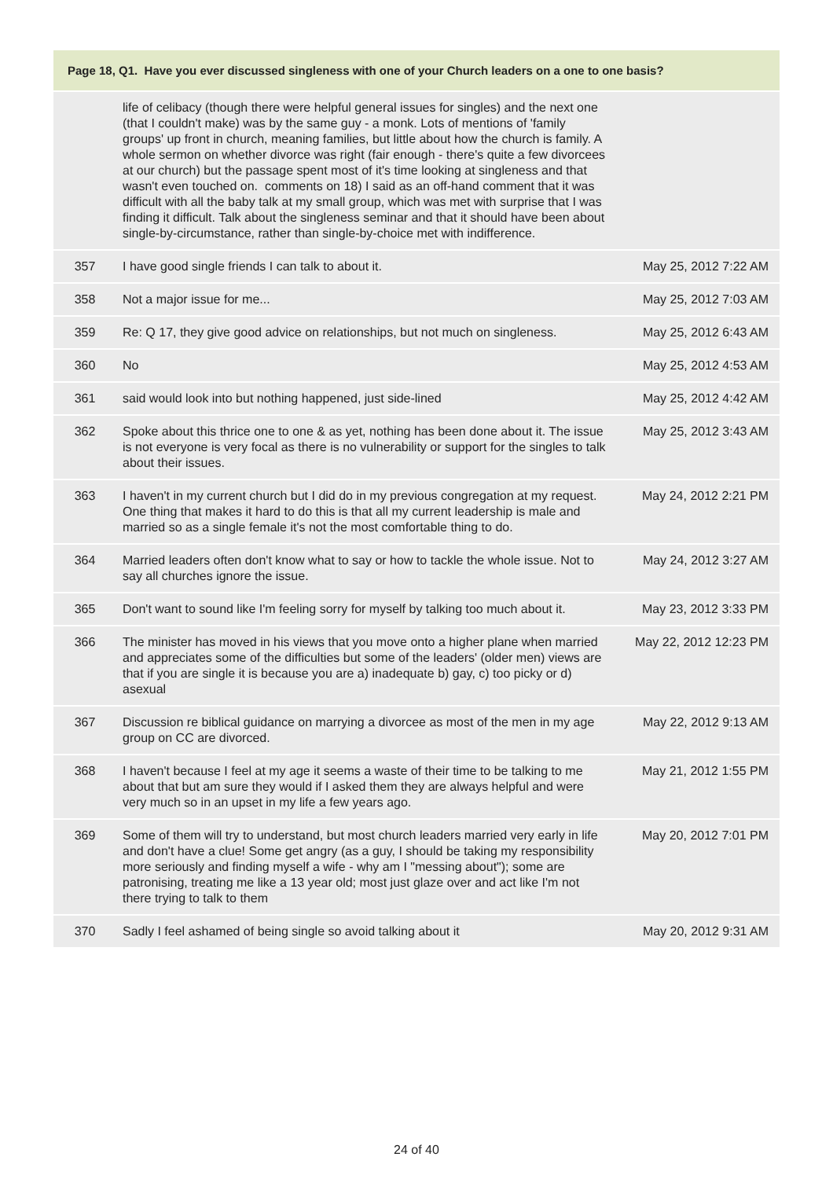| Page 18, Q1. Have you ever discussed singleness with one of your Church leaders on a one to one basis? | | |
| --- | --- | --- |
| | life of celibacy (though there were helpful general issues for singles) and the next one (that I couldn't make) was by the same guy - a monk. Lots of mentions of 'family groups' up front in church, meaning families, but little about how the church is family. A whole sermon on whether divorce was right (fair enough - there's quite a few divorcees at our church) but the passage spent most of it's time looking at singleness and that wasn't even touched on. comments on 18) I said as an off-hand comment that it was difficult with all the baby talk at my small group, which was met with surprise that I was finding it difficult. Talk about the singleness seminar and that it should have been about single-by-circumstance, rather than single-by-choice met with indifference. | |
| 357 | I have good single friends I can talk to about it. | May 25, 2012 7:22 AM |
| 358 | Not a major issue for me... | May 25, 2012 7:03 AM |
| 359 | Re: Q 17, they give good advice on relationships, but not much on singleness. | May 25, 2012 6:43 AM |
| 360 | No | May 25, 2012 4:53 AM |
| 361 | said would look into but nothing happened, just side-lined | May 25, 2012 4:42 AM |
| 362 | Spoke about this thrice one to one & as yet, nothing has been done about it. The issue is not everyone is very focal as there is no vulnerability or support for the singles to talk about their issues. | May 25, 2012 3:43 AM |
| 363 | I haven't in my current church but I did do in my previous congregation at my request. One thing that makes it hard to do this is that all my current leadership is male and married so as a single female it's not the most comfortable thing to do. | May 24, 2012 2:21 PM |
| 364 | Married leaders often don't know what to say or how to tackle the whole issue. Not to say all churches ignore the issue. | May 24, 2012 3:27 AM |
| 365 | Don't want to sound like I'm feeling sorry for myself by talking too much about it. | May 23, 2012 3:33 PM |
| 366 | The minister has moved in his views that you move onto a higher plane when married and appreciates some of the difficulties but some of the leaders' (older men) views are that if you are single it is because you are a) inadequate b) gay, c) too picky or d) asexual | May 22, 2012 12:23 PM |
| 367 | Discussion re biblical guidance on marrying a divorcee as most of the men in my age group on CC are divorced. | May 22, 2012 9:13 AM |
| 368 | I haven't because I feel at my age it seems a waste of their time to be talking to me about that but am sure they would if I asked them they are always helpful and were very much so in an upset in my life a few years ago. | May 21, 2012 1:55 PM |
| 369 | Some of them will try to understand, but most church leaders married very early in life and don't have a clue! Some get angry (as a guy, I should be taking my responsibility more seriously and finding myself a wife - why am I "messing about"); some are patronising, treating me like a 13 year old; most just glaze over and act like I'm not there trying to talk to them | May 20, 2012 7:01 PM |
| 370 | Sadly I feel ashamed of being single so avoid talking about it | May 20, 2012 9:31 AM |
24 of 40